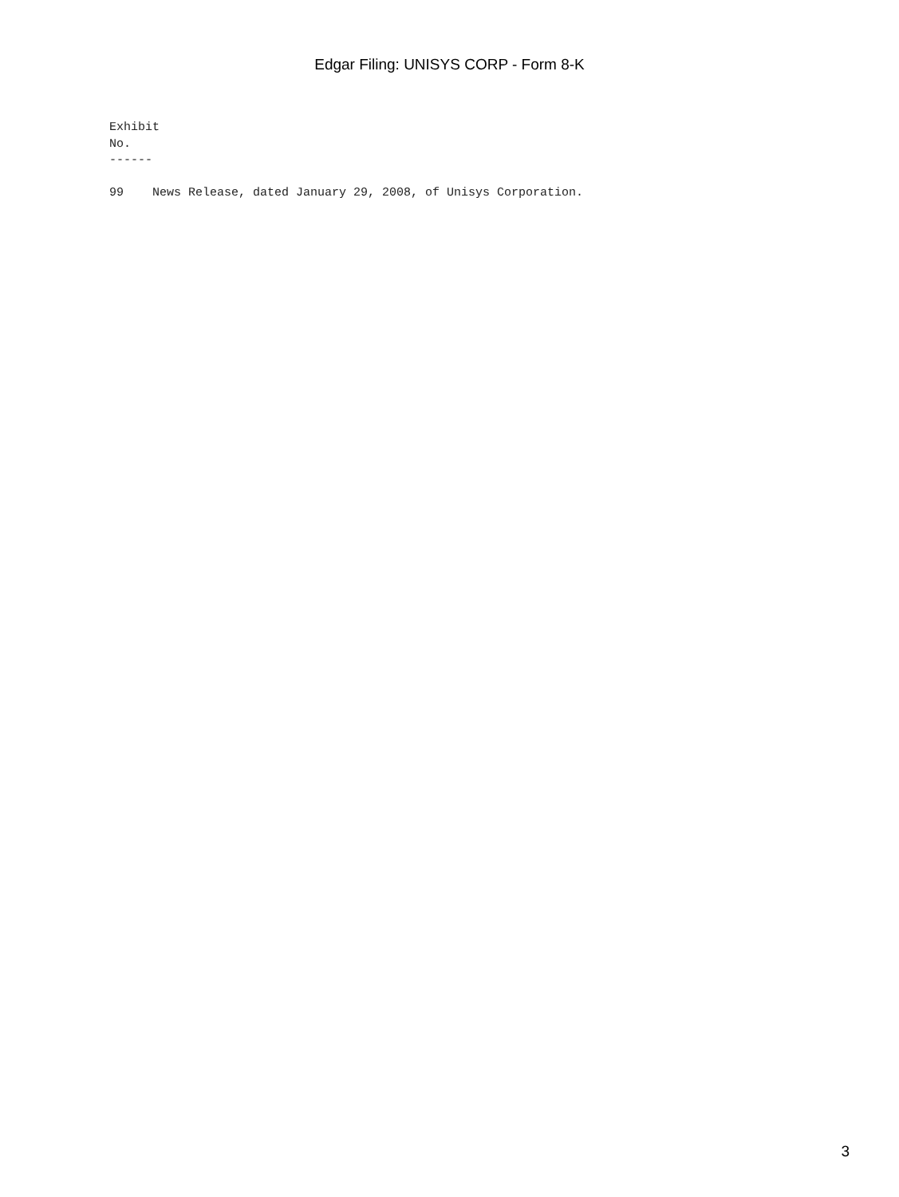Edgar Filing: UNISYS CORP - Form 8-K
Exhibit
No.
------

99    News Release, dated January 29, 2008, of Unisys Corporation.
3